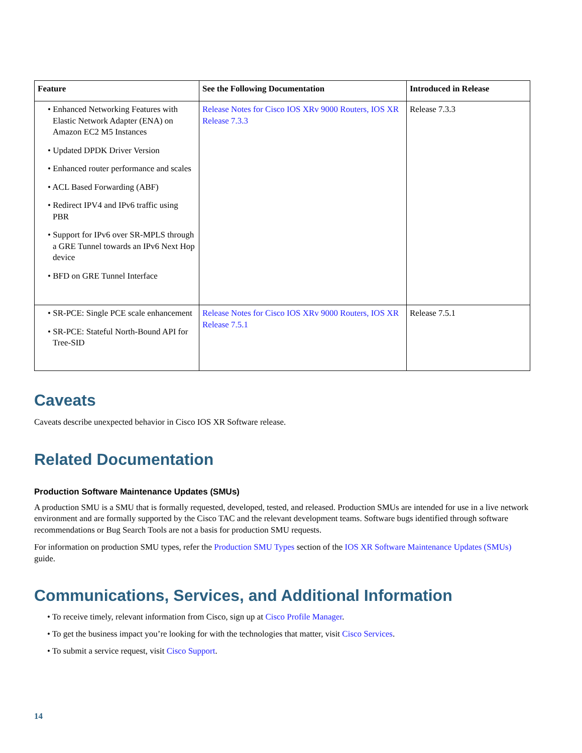| Feature | See the Following Documentation | Introduced in Release |
| --- | --- | --- |
| • Enhanced Networking Features with Elastic Network Adapter (ENA) on Amazon EC2 M5 Instances • Updated DPDK Driver Version • Enhanced router performance and scales • ACL Based Forwarding (ABF) • Redirect IPV4 and IPv6 traffic using PBR • Support for IPv6 over SR-MPLS through a GRE Tunnel towards an IPv6 Next Hop device • BFD on GRE Tunnel Interface | Release Notes for Cisco IOS XRv 9000 Routers, IOS XR Release 7.3.3 | Release 7.3.3 |
| • SR-PCE: Single PCE scale enhancement • SR-PCE: Stateful North-Bound API for Tree-SID | Release Notes for Cisco IOS XRv 9000 Routers, IOS XR Release 7.5.1 | Release 7.5.1 |
Caveats
Caveats describe unexpected behavior in Cisco IOS XR Software release.
Related Documentation
Production Software Maintenance Updates (SMUs)
A production SMU is a SMU that is formally requested, developed, tested, and released. Production SMUs are intended for use in a live network environment and are formally supported by the Cisco TAC and the relevant development teams. Software bugs identified through software recommendations or Bug Search Tools are not a basis for production SMU requests.
For information on production SMU types, refer the Production SMU Types section of the IOS XR Software Maintenance Updates (SMUs) guide.
Communications, Services, and Additional Information
• To receive timely, relevant information from Cisco, sign up at Cisco Profile Manager.
• To get the business impact you’re looking for with the technologies that matter, visit Cisco Services.
• To submit a service request, visit Cisco Support.
14